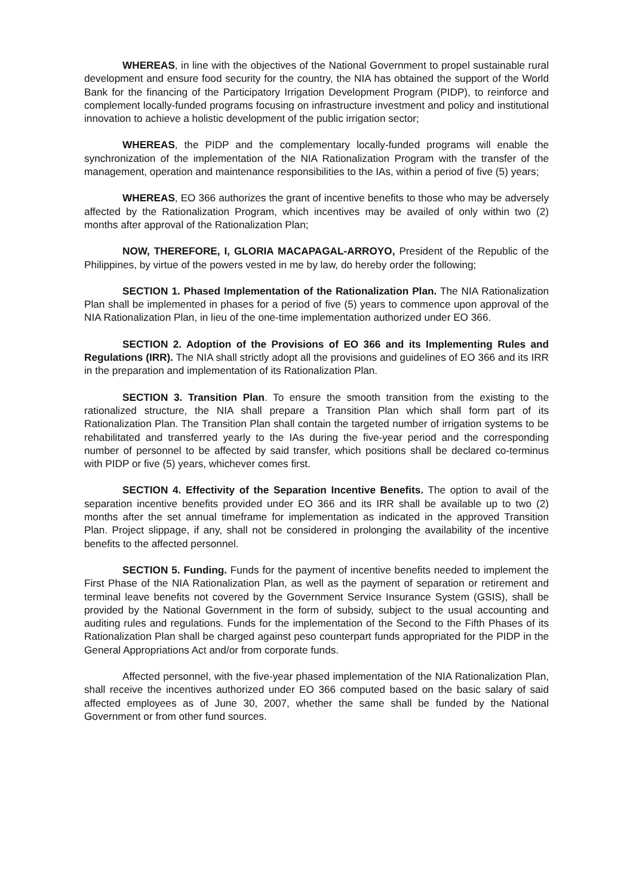WHEREAS, in line with the objectives of the National Government to propel sustainable rural development and ensure food security for the country, the NIA has obtained the support of the World Bank for the financing of the Participatory Irrigation Development Program (PIDP), to reinforce and complement locally-funded programs focusing on infrastructure investment and policy and institutional innovation to achieve a holistic development of the public irrigation sector;
WHEREAS, the PIDP and the complementary locally-funded programs will enable the synchronization of the implementation of the NIA Rationalization Program with the transfer of the management, operation and maintenance responsibilities to the IAs, within a period of five (5) years;
WHEREAS, EO 366 authorizes the grant of incentive benefits to those who may be adversely affected by the Rationalization Program, which incentives may be availed of only within two (2) months after approval of the Rationalization Plan;
NOW, THEREFORE, I, GLORIA MACAPAGAL-ARROYO, President of the Republic of the Philippines, by virtue of the powers vested in me by law, do hereby order the following;
SECTION 1. Phased Implementation of the Rationalization Plan. The NIA Rationalization Plan shall be implemented in phases for a period of five (5) years to commence upon approval of the NIA Rationalization Plan, in lieu of the one-time implementation authorized under EO 366.
SECTION 2. Adoption of the Provisions of EO 366 and its Implementing Rules and Regulations (IRR). The NIA shall strictly adopt all the provisions and guidelines of EO 366 and its IRR in the preparation and implementation of its Rationalization Plan.
SECTION 3. Transition Plan. To ensure the smooth transition from the existing to the rationalized structure, the NIA shall prepare a Transition Plan which shall form part of its Rationalization Plan. The Transition Plan shall contain the targeted number of irrigation systems to be rehabilitated and transferred yearly to the IAs during the five-year period and the corresponding number of personnel to be affected by said transfer, which positions shall be declared co-terminus with PIDP or five (5) years, whichever comes first.
SECTION 4. Effectivity of the Separation Incentive Benefits. The option to avail of the separation incentive benefits provided under EO 366 and its IRR shall be available up to two (2) months after the set annual timeframe for implementation as indicated in the approved Transition Plan. Project slippage, if any, shall not be considered in prolonging the availability of the incentive benefits to the affected personnel.
SECTION 5. Funding. Funds for the payment of incentive benefits needed to implement the First Phase of the NIA Rationalization Plan, as well as the payment of separation or retirement and terminal leave benefits not covered by the Government Service Insurance System (GSIS), shall be provided by the National Government in the form of subsidy, subject to the usual accounting and auditing rules and regulations. Funds for the implementation of the Second to the Fifth Phases of its Rationalization Plan shall be charged against peso counterpart funds appropriated for the PIDP in the General Appropriations Act and/or from corporate funds.
Affected personnel, with the five-year phased implementation of the NIA Rationalization Plan, shall receive the incentives authorized under EO 366 computed based on the basic salary of said affected employees as of June 30, 2007, whether the same shall be funded by the National Government or from other fund sources.